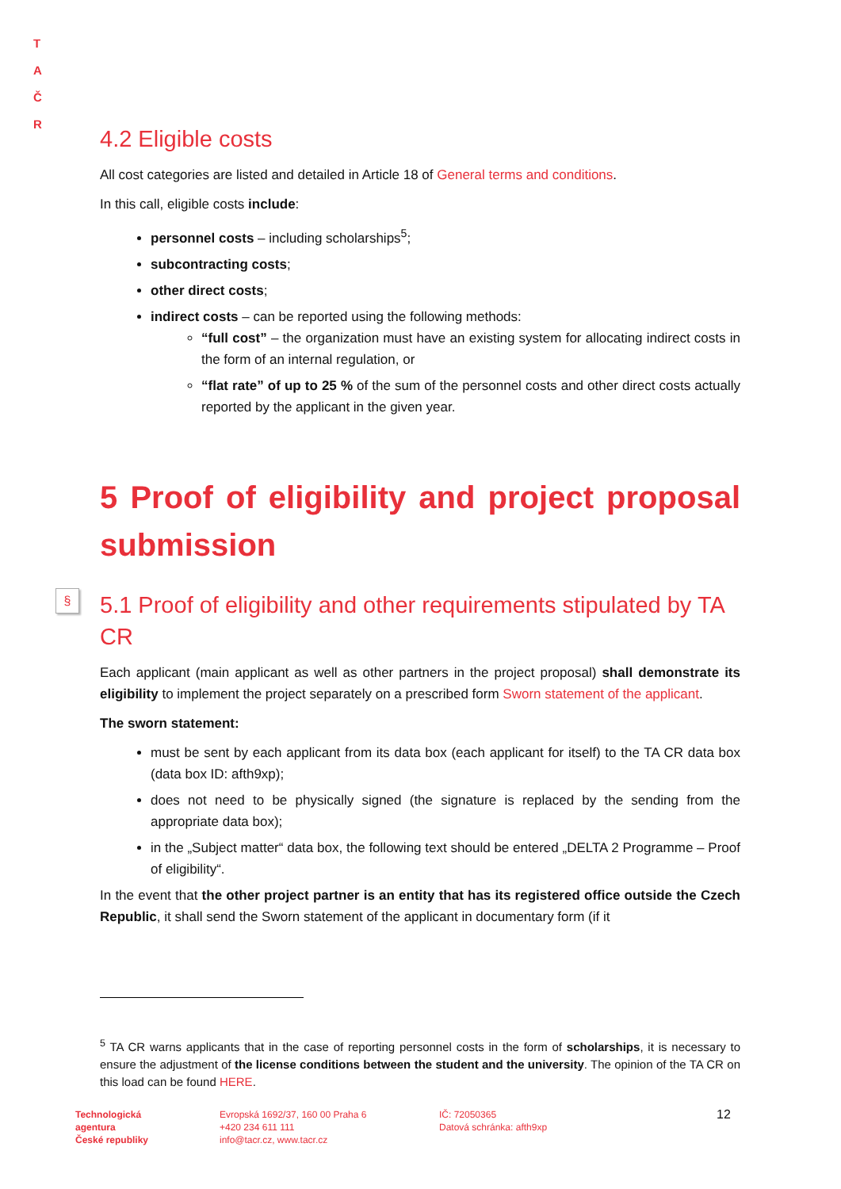T A
Č R
§
4.2 Eligible costs
All cost categories are listed and detailed in Article 18 of General terms and conditions.
In this call, eligible costs include:
personnel costs – including scholarships<sup>5</sup>;
subcontracting costs;
other direct costs;
indirect costs – can be reported using the following methods:
“full cost” – the organization must have an existing system for allocating indirect costs in the form of an internal regulation, or
“flat rate” of up to 25 % of the sum of the personnel costs and other direct costs actually reported by the applicant in the given year.
5 Proof of eligibility and project proposal submission
5.1 Proof of eligibility and other requirements stipulated by TA CR
Each applicant (main applicant as well as other partners in the project proposal) shall demonstrate its eligibility to implement the project separately on a prescribed form Sworn statement of the applicant.
The sworn statement:
must be sent by each applicant from its data box (each applicant for itself) to the TA CR data box (data box ID: afth9xp);
does not need to be physically signed (the signature is replaced by the sending from the appropriate data box);
in the „Subject matter“ data box, the following text should be entered „DELTA 2 Programme – Proof of eligibility“.
In the event that the other project partner is an entity that has its registered office outside the Czech Republic, it shall send the Sworn statement of the applicant in documentary form (if it
<sup>5</sup> TA CR warns applicants that in the case of reporting personnel costs in the form of scholarships, it is necessary to ensure the adjustment of the license conditions between the student and the university. The opinion of the TA CR on this load can be found HERE.
Technologická
agentura
České republiky
Evropská 1692/37, 160 00 Praha 6
+420 234 611 111
info@tacr.cz, www.tacr.cz
IČ: 72050365
Datová schránka: afth9xp
12